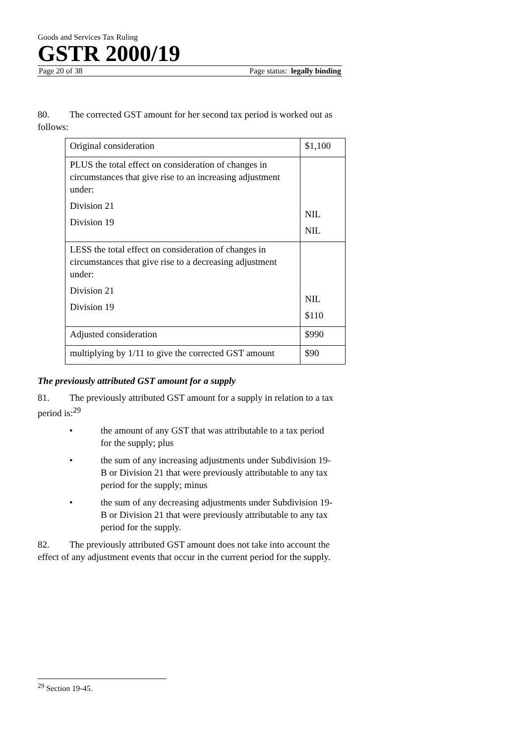Goods and Services Tax Ruling
GSTR 2000/19
Page 20 of 38 Page status: legally binding
80. The corrected GST amount for her second tax period is worked out as follows:
| Original consideration | $1,100 |
| PLUS the total effect on consideration of changes in circumstances that give rise to an increasing adjustment under: Division 21 Division 19 | NIL NIL |
| LESS the total effect on consideration of changes in circumstances that give rise to a decreasing adjustment under: Division 21 Division 19 | NIL $110 |
| Adjusted consideration | $990 |
| multiplying by 1/11 to give the corrected GST amount | $90 |
The previously attributed GST amount for a supply
81. The previously attributed GST amount for a supply in relation to a tax period is:<sup>29</sup>
• the amount of any GST that was attributable to a tax period for the supply; plus
• the sum of any increasing adjustments under Subdivision 19-B or Division 21 that were previously attributable to any tax period for the supply; minus
• the sum of any decreasing adjustments under Subdivision 19-B or Division 21 that were previously attributable to any tax period for the supply.
82. The previously attributed GST amount does not take into account the effect of any adjustment events that occur in the current period for the supply.
<sup>29</sup> Section 19-45.